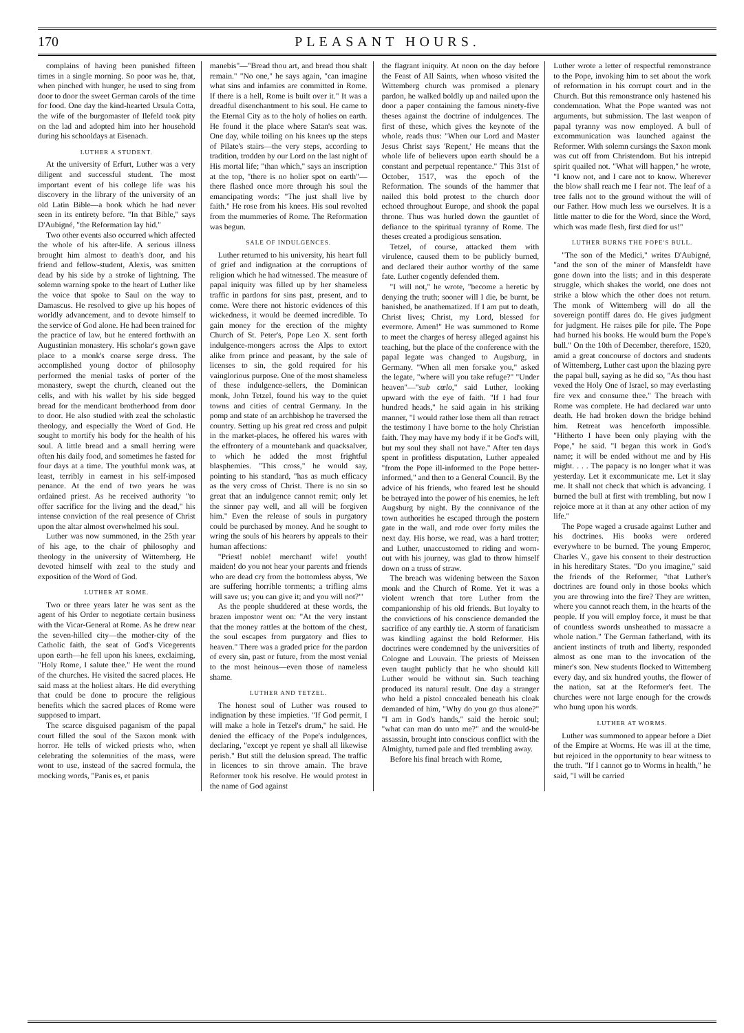170 PLEASANT HOURS.
complains of having been punished fifteen times in a single morning. So poor was he, that, when pinched with hunger, he used to sing from door to door the sweet German carols of the time for food. One day the kind-hearted Ursula Cotta, the wife of the burgomaster of Ilefeld took pity on the lad and adopted him into her household during his schooldays at Eisenach.
LUTHER A STUDENT.
At the university of Erfurt, Luther was a very diligent and successful student. The most important event of his college life was his discovery in the library of the university of an old Latin Bible—a book which he had never seen in its entirety before. "In that Bible," says D'Aubigné, "the Reformation lay hid."
Two other events also occurred which affected the whole of his after-life. A serious illness brought him almost to death's door, and his friend and fellow-student, Alexis, was smitten dead by his side by a stroke of lightning. The solemn warning spoke to the heart of Luther like the voice that spoke to Saul on the way to Damascus. He resolved to give up his hopes of worldly advancement, and to devote himself to the service of God alone. He had been trained for the practice of law, but he entered forthwith an Augustinian monastery. His scholar's gown gave place to a monk's coarse serge dress. The accomplished young doctor of philosophy performed the menial tasks of porter of the monastery, swept the church, cleaned out the cells, and with his wallet by his side begged bread for the mendicant brotherhood from door to door. He also studied with zeal the scholastic theology, and especially the Word of God. He sought to mortify his body for the health of his soul. A little bread and a small herring were often his daily food, and sometimes he fasted for four days at a time. The youthful monk was, at least, terribly in earnest in his self-imposed penance. At the end of two years he was ordained priest. As he received authority "to offer sacrifice for the living and the dead," his intense conviction of the real presence of Christ upon the altar almost overwhelmed his soul.
Luther was now summoned, in the 25th year of his age, to the chair of philosophy and theology in the university of Wittemberg. He devoted himself with zeal to the study and exposition of the Word of God.
LUTHER AT ROME.
Two or three years later he was sent as the agent of his Order to negotiate certain business with the Vicar-General at Rome. As he drew near the seven-hilled city—the mother-city of the Catholic faith, the seat of God's Vicegerents upon earth—he fell upon his knees, exclaiming, "Holy Rome, I salute thee." He went the round of the churches. He visited the sacred places. He said mass at the holiest altars. He did everything that could be done to procure the religious benefits which the sacred places of Rome were supposed to impart.
The scarce disguised paganism of the papal court filled the soul of the Saxon monk with horror. He tells of wicked priests who, when celebrating the solemnities of the mass, were wont to use, instead of the sacred formula, the mocking words, "Panis es, et panis
manebis"—"Bread thou art, and bread thou shalt remain." "No one," he says again, "can imagine what sins and infamies are committed in Rome. If there is a hell, Rome is built over it." It was a dreadful disenchantment to his soul. He came to the Eternal City as to the holy of holies on earth. He found it the place where Satan's seat was. One day, while toiling on his knees up the steps of Pilate's stairs—the very steps, according to tradition, trodden by our Lord on the last night of His mortal life; "than which," says an inscription at the top, "there is no holier spot on earth"—there flashed once more through his soul the emancipating words: "The just shall live by faith." He rose from his knees. His soul revolted from the mummeries of Rome. The Reformation was begun.
SALE OF INDULGENCES.
Luther returned to his university, his heart full of grief and indignation at the corruptions of religion which he had witnessed. The measure of papal iniquity was filled up by her shameless traffic in pardons for sins past, present, and to come. Were there not historic evidences of this wickedness, it would be deemed incredible. To gain money for the erection of the mighty Church of St. Peter's, Pope Leo X. sent forth indulgence-mongers across the Alps to extort alike from prince and peasant, by the sale of licenses to sin, the gold required for his vainglorious purpose. One of the most shameless of these indulgence-sellers, the Dominican monk, John Tetzel, found his way to the quiet towns and cities of central Germany. In the pomp and state of an archbishop he traversed the country. Setting up his great red cross and pulpit in the market-places, he offered his wares with the effrontery of a mountebank and quacksalver, to which he added the most frightful blasphemies. "This cross," he would say, pointing to his standard, "has as much efficacy as the very cross of Christ. There is no sin so great that an indulgence cannot remit; only let the sinner pay well, and all will be forgiven him." Even the release of souls in purgatory could be purchased by money. And he sought to wring the souls of his hearers by appeals to their human affections:
"Priest! noble! merchant! wife! youth! maiden! do you not hear your parents and friends who are dead cry from the bottomless abyss, 'We are suffering horrible torments; a trifling alms will save us; you can give it; and you will not?'"
As the people shuddered at these words, the brazen impostor went on: "At the very instant that the money rattles at the bottom of the chest, the soul escapes from purgatory and flies to heaven." There was a graded price for the pardon of every sin, past or future, from the most venial to the most heinous—even those of nameless shame.
LUTHER AND TETZEL.
The honest soul of Luther was roused to indignation by these impieties. "If God permit, I will make a hole in Tetzel's drum," he said. He denied the efficacy of the Pope's indulgences, declaring, "except ye repent ye shall all likewise perish." But still the delusion spread. The traffic in licences to sin throve amain. The brave Reformer took his resolve. He would protest in the name of God against
the flagrant iniquity. At noon on the day before the Feast of All Saints, when whoso visited the Wittemberg church was promised a plenary pardon, he walked boldly up and nailed upon the door a paper containing the famous ninety-five theses against the doctrine of indulgences. The first of these, which gives the keynote of the whole, reads thus: "When our Lord and Master Jesus Christ says 'Repent,' He means that the whole life of believers upon earth should be a constant and perpetual repentance." This 31st of October, 1517, was the epoch of the Reformation. The sounds of the hammer that nailed this bold protest to the church door echoed throughout Europe, and shook the papal throne. Thus was hurled down the gauntlet of defiance to the spiritual tyranny of Rome. The theses created a prodigious sensation.
Tetzel, of course, attacked them with virulence, caused them to be publicly burned, and declared their author worthy of the same fate. Luther cogently defended them.
"I will not," he wrote, "become a heretic by denying the truth; sooner will I die, be burnt, be banished, be anathematized. If I am put to death, Christ lives; Christ, my Lord, blessed for evermore. Amen!" He was summoned to Rome to meet the charges of heresy alleged against his teaching, but the place of the conference with the papal legate was changed to Augsburg, in Germany. "When all men forsake you," asked the legate, "where will you take refuge?" "Under heaven"—"sub cœlo," said Luther, looking upward with the eye of faith. "If I had four hundred heads," he said again in his striking manner, "I would rather lose them all than retract the testimony I have borne to the holy Christian faith. They may have my body if it be God's will, but my soul they shall not have." After ten days spent in profitless disputation, Luther appealed "from the Pope ill-informed to the Pope better-informed," and then to a General Council. By the advice of his friends, who feared lest he should be betrayed into the power of his enemies, he left Augsburg by night. By the connivance of the town authorities he escaped through the postern gate in the wall, and rode over forty miles the next day. His horse, we read, was a hard trotter; and Luther, unaccustomed to riding and worn-out with his journey, was glad to throw himself down on a truss of straw.
The breach was widening between the Saxon monk and the Church of Rome. Yet it was a violent wrench that tore Luther from the companionship of his old friends. But loyalty to the convictions of his conscience demanded the sacrifice of any earthly tie. A storm of fanaticism was kindling against the bold Reformer. His doctrines were condemned by the universities of Cologne and Louvain. The priests of Meissen even taught publicly that he who should kill Luther would be without sin. Such teaching produced its natural result. One day a stranger who held a pistol concealed beneath his cloak demanded of him, "Why do you go thus alone?" "I am in God's hands," said the heroic soul; "what can man do unto me?" and the would-be assassin, brought into conscious conflict with the Almighty, turned pale and fled trembling away.
Before his final breach with Rome,
Luther wrote a letter of respectful remonstrance to the Pope, invoking him to set about the work of reformation in his corrupt court and in the Church. But this remonstrance only hastened his condemnation. What the Pope wanted was not arguments, but submission. The last weapon of papal tyranny was now employed. A bull of excommunication was launched against the Reformer. With solemn cursings the Saxon monk was cut off from Christendom. But his intrepid spirit quailed not. "What will happen," he wrote, "I know not, and I care not to know. Wherever the blow shall reach me I fear not. The leaf of a tree falls not to the ground without the will of our Father. How much less we ourselves. It is a little matter to die for the Word, since the Word, which was made flesh, first died for us!"
LUTHER BURNS THE POPE'S BULL.
"The son of the Medici," writes D'Aubigné, "and the son of the miner of Mansfeldt have gone down into the lists; and in this desperate struggle, which shakes the world, one does not strike a blow which the other does not return. The monk of Wittemberg will do all the sovereign pontiff dares do. He gives judgment for judgment. He raises pile for pile. The Pope had burned his books. He would burn the Pope's bull." On the 10th of December, therefore, 1520, amid a great concourse of doctors and students of Wittemberg, Luther cast upon the blazing pyre the papal bull, saying as he did so, "As thou hast vexed the Holy One of Israel, so may everlasting fire vex and consume thee." The breach with Rome was complete. He had declared war unto death. He had broken down the bridge behind him. Retreat was henceforth impossible. "Hitherto I have been only playing with the Pope," he said. "I began this work in God's name; it will be ended without me and by His might. . . . The papacy is no longer what it was yesterday. Let it excommunicate me. Let it slay me. It shall not check that which is advancing. I burned the bull at first with trembling, but now I rejoice more at it than at any other action of my life."
The Pope waged a crusade against Luther and his doctrines. His books were ordered everywhere to be burned. The young Emperor, Charles V., gave his consent to their destruction in his hereditary States. "Do you imagine," said the friends of the Reformer, "that Luther's doctrines are found only in those books which you are throwing into the fire? They are written, where you cannot reach them, in the hearts of the people. If you will employ force, it must be that of countless swords unsheathed to massacre a whole nation." The German fatherland, with its ancient instincts of truth and liberty, responded almost as one man to the invocation of the miner's son. New students flocked to Wittemberg every day, and six hundred youths, the flower of the nation, sat at the Reformer's feet. The churches were not large enough for the crowds who hung upon his words.
LUTHER AT WORMS.
Luther was summoned to appear before a Diet of the Empire at Worms. He was ill at the time, but rejoiced in the opportunity to bear witness to the truth. "If I cannot go to Worms in health," he said, "I will be carried